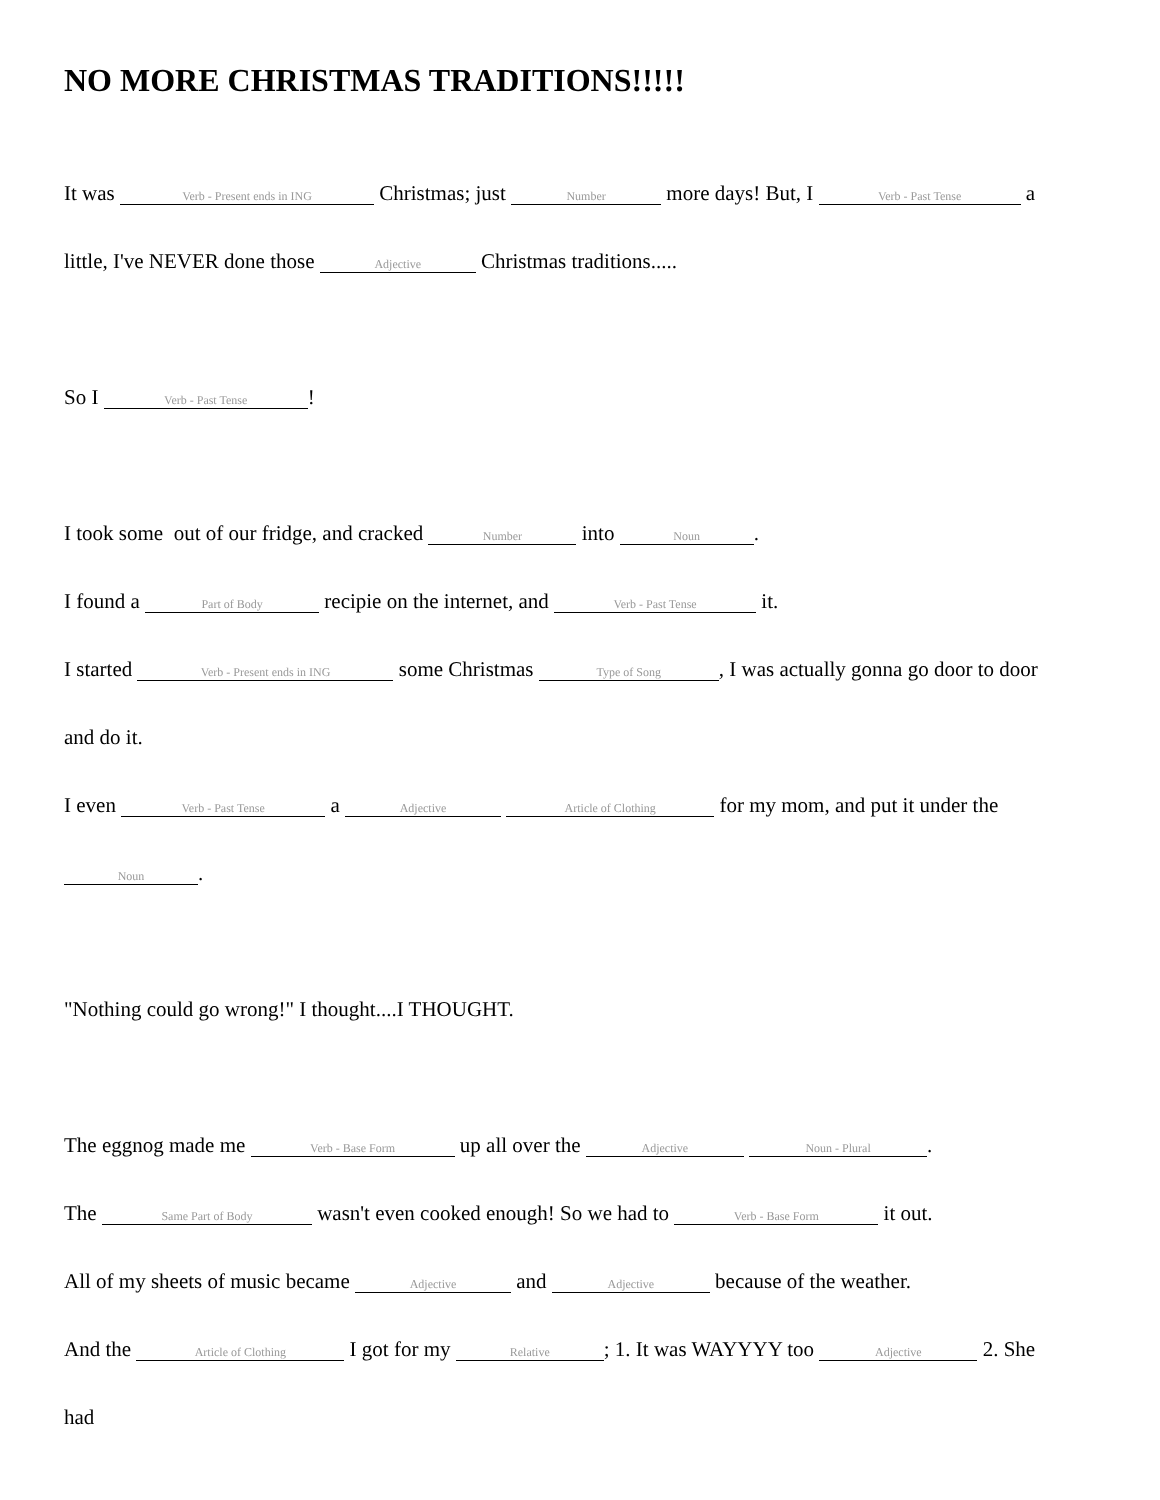NO MORE CHRISTMAS TRADITIONS!!!!!
It was Verb - Present ends in ING Christmas; just Number more days! But, I Verb - Past Tense a
little, I've NEVER done those Adjective Christmas traditions.....
So I Verb - Past Tense!
I took some out of our fridge, and cracked Number into Noun.
I found a Part of Body recipie on the internet, and Verb - Past Tense it.
I started Verb - Present ends in ING some Christmas Type of Song, I was actually gonna go door to door
and do it.
I even Verb - Past Tense a Adjective Article of Clothing for my mom, and put it under the
Noun.
"Nothing could go wrong!" I thought....I THOUGHT.
The eggnog made me Verb - Base Form up all over the Adjective Noun - Plural.
The Same Part of Body wasn't even cooked enough! So we had to Verb - Base Form it out.
All of my sheets of music became Adjective and Adjective because of the weather.
And the Article of Clothing I got for my Relative; 1. It was WAYYYY too Adjective 2. She
had